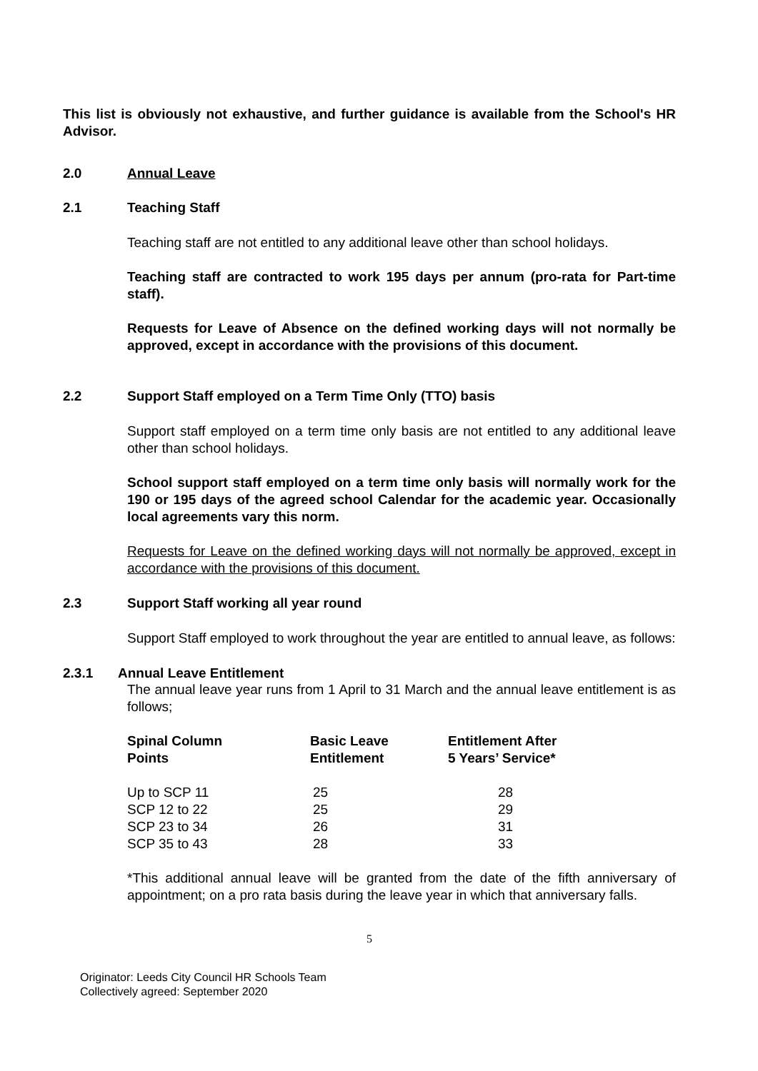This list is obviously not exhaustive, and further guidance is available from the School's HR Advisor.
2.0 Annual Leave
2.1 Teaching Staff
Teaching staff are not entitled to any additional leave other than school holidays.
Teaching staff are contracted to work 195 days per annum (pro-rata for Part-time staff).
Requests for Leave of Absence on the defined working days will not normally be approved, except in accordance with the provisions of this document.
2.2 Support Staff employed on a Term Time Only (TTO) basis
Support staff employed on a term time only basis are not entitled to any additional leave other than school holidays.
School support staff employed on a term time only basis will normally work for the 190 or 195 days of the agreed school Calendar for the academic year. Occasionally local agreements vary this norm.
Requests for Leave on the defined working days will not normally be approved, except in accordance with the provisions of this document.
2.3 Support Staff working all year round
Support Staff employed to work throughout the year are entitled to annual leave, as follows:
2.3.1 Annual Leave Entitlement
The annual leave year runs from 1 April to 31 March and the annual leave entitlement is as follows;
| Spinal Column Points | Basic Leave Entitlement | Entitlement After 5 Years’ Service* |
| --- | --- | --- |
| Up to SCP 11 | 25 | 28 |
| SCP 12 to 22 | 25 | 29 |
| SCP 23 to 34 | 26 | 31 |
| SCP 35 to 43 | 28 | 33 |
*This additional annual leave will be granted from the date of the fifth anniversary of appointment; on a pro rata basis during the leave year in which that anniversary falls.
5
Originator: Leeds City Council HR Schools Team
Collectively agreed: September 2020